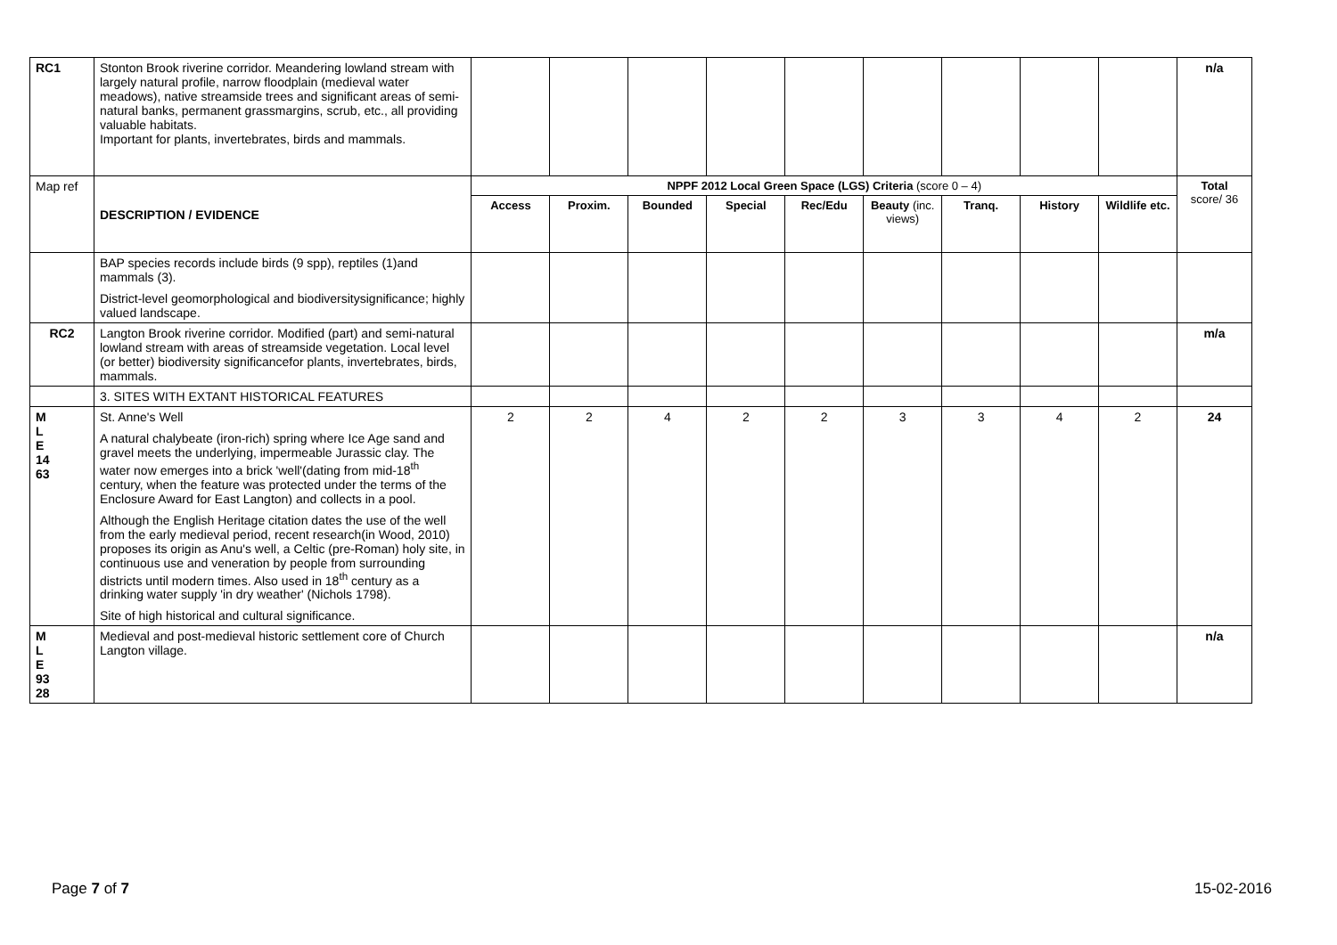| RC1 | Stonton Brook riverine corridor. Meandering lowland stream with largely natural profile, narrow floodplain (medieval water meadows), native streamside trees and significant areas of semi-natural banks, permanent grassmargins, scrub, etc., all providing valuable habitats. Important for plants, invertebrates, birds and mammals. | | | | | | | | | | n/a |
| Map ref | DESCRIPTION / EVIDENCE | NPPF 2012 Local Green Space (LGS) Criteria (score 0 – 4) | | | | | | | | | Total score/ 36 |
| | | Access | Proxim. | Bounded | Special | Rec/Edu | Beauty (inc. views) | Tranq. | History | Wildlife etc. | |
| | BAP species records include birds (9 spp), reptiles (1)and mammals (3). District-level geomorphological and biodiversitysignificance; highly valued landscape. | | | | | | | | | | |
| RC2 | Langton Brook riverine corridor. Modified (part) and semi-natural lowland stream with areas of streamside vegetation. Local level (or better) biodiversity significancefor plants, invertebrates, birds, mammals. | | | | | | | | | | m/a |
| | 3. SITES WITH EXTANT HISTORICAL FEATURES | | | | | | | | | | |
| M L E 14 63 | St. Anne's Well A natural chalybeate (iron-rich) spring where Ice Age sand and gravel meets the underlying, impermeable Jurassic clay. The water now emerges into a brick 'well'(dating from mid-18<sup>th</sup> century, when the feature was protected under the terms of the Enclosure Award for East Langton) and collects in a pool. Although the English Heritage citation dates the use of the well from the early medieval period, recent research(in Wood, 2010) proposes its origin as Anu's well, a Celtic (pre-Roman) holy site, in continuous use and veneration by people from surrounding districts until modern times. Also used in 18<sup>th</sup> century as a drinking water supply 'in dry weather' (Nichols 1798). Site of high historical and cultural significance. | 2 | 2 | 4 | 2 | 2 | 3 | 3 | 4 | 2 | 24 |
| M L E 93 28 | Medieval and post-medieval historic settlement core of Church Langton village. | | | | | | | | | | n/a |
Page 7 of 7 15-02-2016